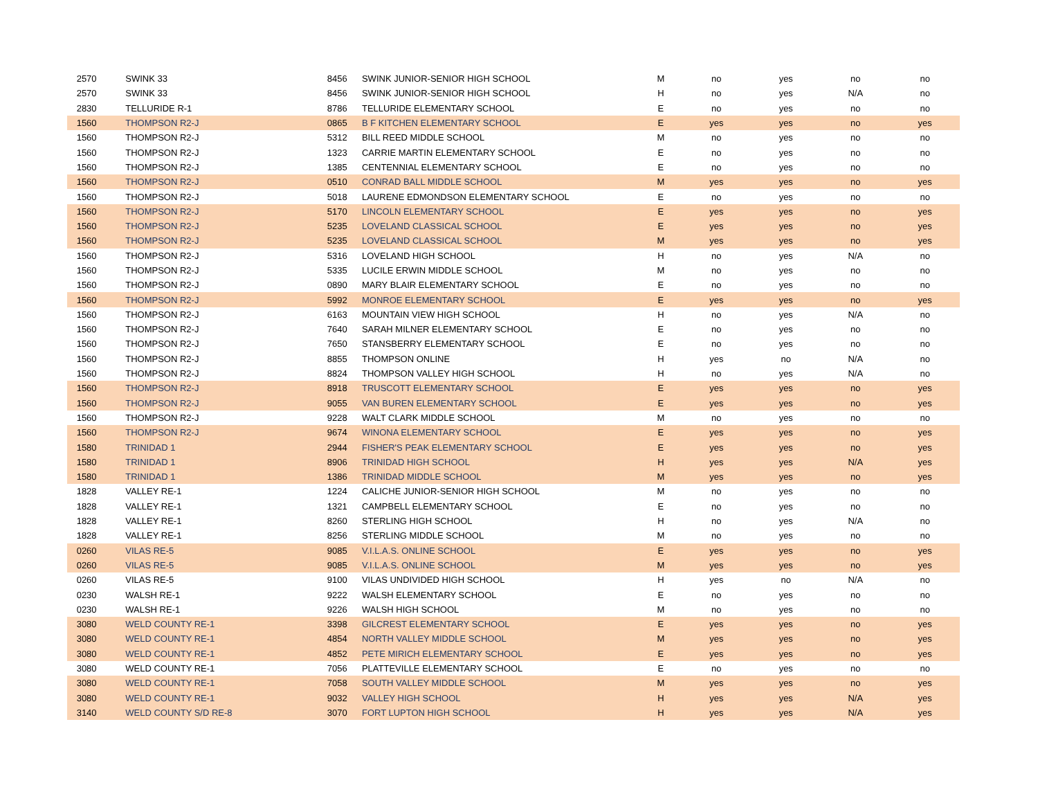| 2570 | SWINK 33 | 8456 | SWINK JUNIOR-SENIOR HIGH SCHOOL | M | no | yes | no | no |
| 2570 | SWINK 33 | 8456 | SWINK JUNIOR-SENIOR HIGH SCHOOL | H | no | yes | N/A | no |
| 2830 | TELLURIDE R-1 | 8786 | TELLURIDE ELEMENTARY SCHOOL | E | no | yes | no | no |
| 1560 | THOMPSON R2-J | 0865 | B F KITCHEN ELEMENTARY SCHOOL | E | yes | yes | no | yes |
| 1560 | THOMPSON R2-J | 5312 | BILL REED MIDDLE SCHOOL | M | no | yes | no | no |
| 1560 | THOMPSON R2-J | 1323 | CARRIE MARTIN ELEMENTARY SCHOOL | E | no | yes | no | no |
| 1560 | THOMPSON R2-J | 1385 | CENTENNIAL ELEMENTARY SCHOOL | E | no | yes | no | no |
| 1560 | THOMPSON R2-J | 0510 | CONRAD BALL MIDDLE SCHOOL | M | yes | yes | no | yes |
| 1560 | THOMPSON R2-J | 5018 | LAURENE EDMONDSON ELEMENTARY SCHOOL | E | no | yes | no | no |
| 1560 | THOMPSON R2-J | 5170 | LINCOLN ELEMENTARY SCHOOL | E | yes | yes | no | yes |
| 1560 | THOMPSON R2-J | 5235 | LOVELAND CLASSICAL SCHOOL | E | yes | yes | no | yes |
| 1560 | THOMPSON R2-J | 5235 | LOVELAND CLASSICAL SCHOOL | M | yes | yes | no | yes |
| 1560 | THOMPSON R2-J | 5316 | LOVELAND HIGH SCHOOL | H | no | yes | N/A | no |
| 1560 | THOMPSON R2-J | 5335 | LUCILE ERWIN MIDDLE SCHOOL | M | no | yes | no | no |
| 1560 | THOMPSON R2-J | 0890 | MARY BLAIR ELEMENTARY SCHOOL | E | no | yes | no | no |
| 1560 | THOMPSON R2-J | 5992 | MONROE ELEMENTARY SCHOOL | E | yes | yes | no | yes |
| 1560 | THOMPSON R2-J | 6163 | MOUNTAIN VIEW HIGH SCHOOL | H | no | yes | N/A | no |
| 1560 | THOMPSON R2-J | 7640 | SARAH MILNER ELEMENTARY SCHOOL | E | no | yes | no | no |
| 1560 | THOMPSON R2-J | 7650 | STANSBERRY ELEMENTARY SCHOOL | E | no | yes | no | no |
| 1560 | THOMPSON R2-J | 8855 | THOMPSON ONLINE | H | yes | no | N/A | no |
| 1560 | THOMPSON R2-J | 8824 | THOMPSON VALLEY HIGH SCHOOL | H | no | yes | N/A | no |
| 1560 | THOMPSON R2-J | 8918 | TRUSCOTT ELEMENTARY SCHOOL | E | yes | yes | no | yes |
| 1560 | THOMPSON R2-J | 9055 | VAN BUREN ELEMENTARY SCHOOL | E | yes | yes | no | yes |
| 1560 | THOMPSON R2-J | 9228 | WALT CLARK MIDDLE SCHOOL | M | no | yes | no | no |
| 1560 | THOMPSON R2-J | 9674 | WINONA ELEMENTARY SCHOOL | E | yes | yes | no | yes |
| 1580 | TRINIDAD 1 | 2944 | FISHER'S PEAK ELEMENTARY SCHOOL | E | yes | yes | no | yes |
| 1580 | TRINIDAD 1 | 8906 | TRINIDAD HIGH SCHOOL | H | yes | yes | N/A | yes |
| 1580 | TRINIDAD 1 | 1386 | TRINIDAD MIDDLE SCHOOL | M | yes | yes | no | yes |
| 1828 | VALLEY RE-1 | 1224 | CALICHE JUNIOR-SENIOR HIGH SCHOOL | M | no | yes | no | no |
| 1828 | VALLEY RE-1 | 1321 | CAMPBELL ELEMENTARY SCHOOL | E | no | yes | no | no |
| 1828 | VALLEY RE-1 | 8260 | STERLING HIGH SCHOOL | H | no | yes | N/A | no |
| 1828 | VALLEY RE-1 | 8256 | STERLING MIDDLE SCHOOL | M | no | yes | no | no |
| 0260 | VILAS RE-5 | 9085 | V.I.L.A.S. ONLINE SCHOOL | E | yes | yes | no | yes |
| 0260 | VILAS RE-5 | 9085 | V.I.L.A.S. ONLINE SCHOOL | M | yes | yes | no | yes |
| 0260 | VILAS RE-5 | 9100 | VILAS UNDIVIDED HIGH SCHOOL | H | yes | no | N/A | no |
| 0230 | WALSH RE-1 | 9222 | WALSH ELEMENTARY SCHOOL | E | no | yes | no | no |
| 0230 | WALSH RE-1 | 9226 | WALSH HIGH SCHOOL | M | no | yes | no | no |
| 3080 | WELD COUNTY RE-1 | 3398 | GILCREST ELEMENTARY SCHOOL | E | yes | yes | no | yes |
| 3080 | WELD COUNTY RE-1 | 4854 | NORTH VALLEY MIDDLE SCHOOL | M | yes | yes | no | yes |
| 3080 | WELD COUNTY RE-1 | 4852 | PETE MIRICH ELEMENTARY SCHOOL | E | yes | yes | no | yes |
| 3080 | WELD COUNTY RE-1 | 7056 | PLATTEVILLE ELEMENTARY SCHOOL | E | no | yes | no | no |
| 3080 | WELD COUNTY RE-1 | 7058 | SOUTH VALLEY MIDDLE SCHOOL | M | yes | yes | no | yes |
| 3080 | WELD COUNTY RE-1 | 9032 | VALLEY HIGH SCHOOL | H | yes | yes | N/A | yes |
| 3140 | WELD COUNTY S/D RE-8 | 3070 | FORT LUPTON HIGH SCHOOL | H | yes | yes | N/A | yes |